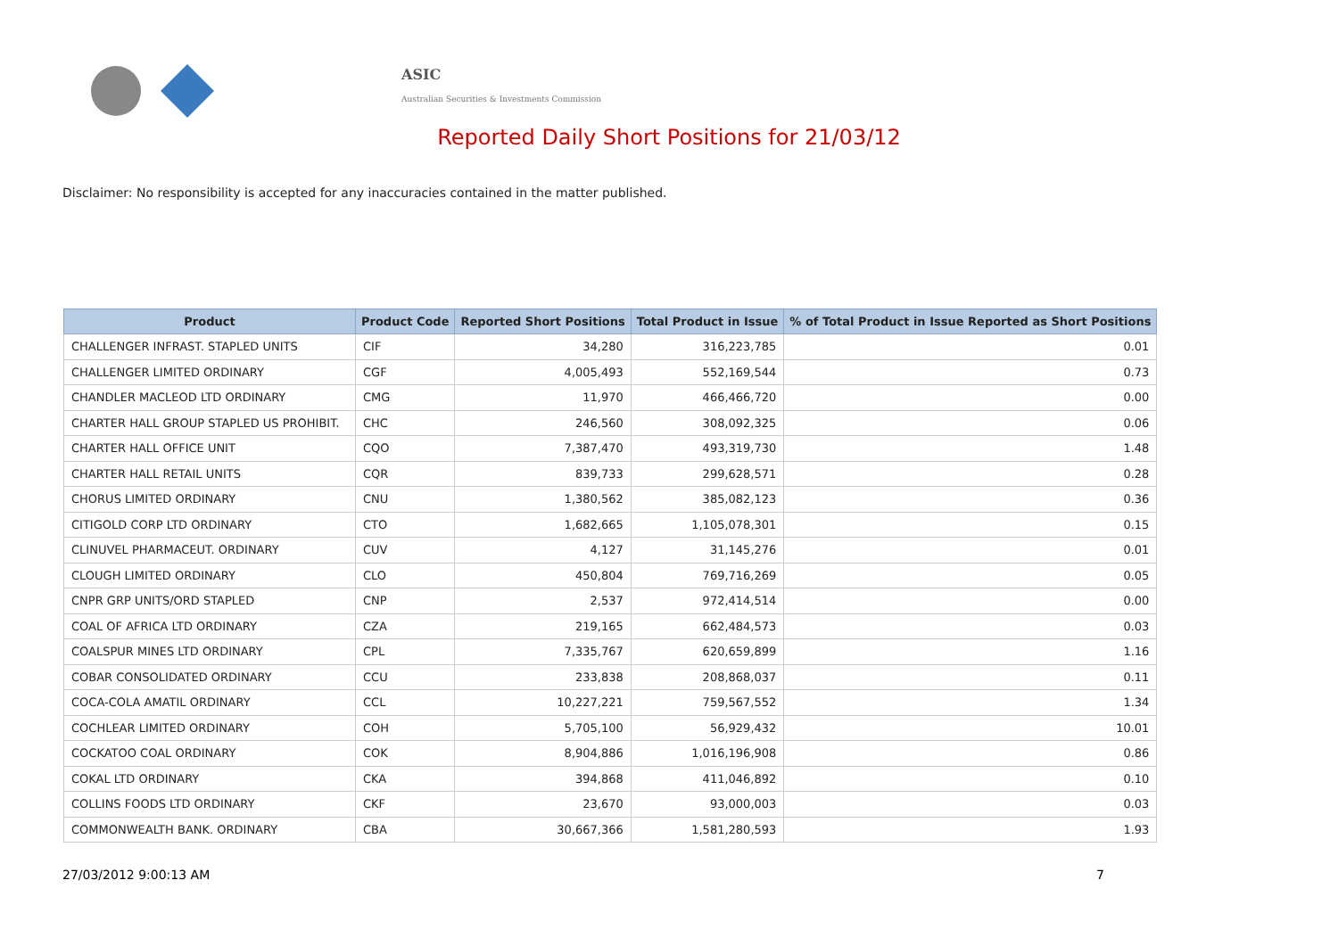ASIC
Australian Securities & Investments Commission
Reported Daily Short Positions for 21/03/12
Disclaimer: No responsibility is accepted for any inaccuracies contained in the matter published.
| Product | Product Code | Reported Short Positions | Total Product in Issue | % of Total Product in Issue Reported as Short Positions |
| --- | --- | --- | --- | --- |
| CHALLENGER INFRAST. STAPLED UNITS | CIF | 34,280 | 316,223,785 | 0.01 |
| CHALLENGER LIMITED ORDINARY | CGF | 4,005,493 | 552,169,544 | 0.73 |
| CHANDLER MACLEOD LTD ORDINARY | CMG | 11,970 | 466,466,720 | 0.00 |
| CHARTER HALL GROUP STAPLED US PROHIBIT. | CHC | 246,560 | 308,092,325 | 0.06 |
| CHARTER HALL OFFICE UNIT | CQO | 7,387,470 | 493,319,730 | 1.48 |
| CHARTER HALL RETAIL UNITS | CQR | 839,733 | 299,628,571 | 0.28 |
| CHORUS LIMITED ORDINARY | CNU | 1,380,562 | 385,082,123 | 0.36 |
| CITIGOLD CORP LTD ORDINARY | CTO | 1,682,665 | 1,105,078,301 | 0.15 |
| CLINUVEL PHARMACEUT. ORDINARY | CUV | 4,127 | 31,145,276 | 0.01 |
| CLOUGH LIMITED ORDINARY | CLO | 450,804 | 769,716,269 | 0.05 |
| CNPR GRP UNITS/ORD STAPLED | CNP | 2,537 | 972,414,514 | 0.00 |
| COAL OF AFRICA LTD ORDINARY | CZA | 219,165 | 662,484,573 | 0.03 |
| COALSPUR MINES LTD ORDINARY | CPL | 7,335,767 | 620,659,899 | 1.16 |
| COBAR CONSOLIDATED ORDINARY | CCU | 233,838 | 208,868,037 | 0.11 |
| COCA-COLA AMATIL ORDINARY | CCL | 10,227,221 | 759,567,552 | 1.34 |
| COCHLEAR LIMITED ORDINARY | COH | 5,705,100 | 56,929,432 | 10.01 |
| COCKATOO COAL ORDINARY | COK | 8,904,886 | 1,016,196,908 | 0.86 |
| COKAL LTD ORDINARY | CKA | 394,868 | 411,046,892 | 0.10 |
| COLLINS FOODS LTD ORDINARY | CKF | 23,670 | 93,000,003 | 0.03 |
| COMMONWEALTH BANK. ORDINARY | CBA | 30,667,366 | 1,581,280,593 | 1.93 |
27/03/2012 9:00:13 AM 7